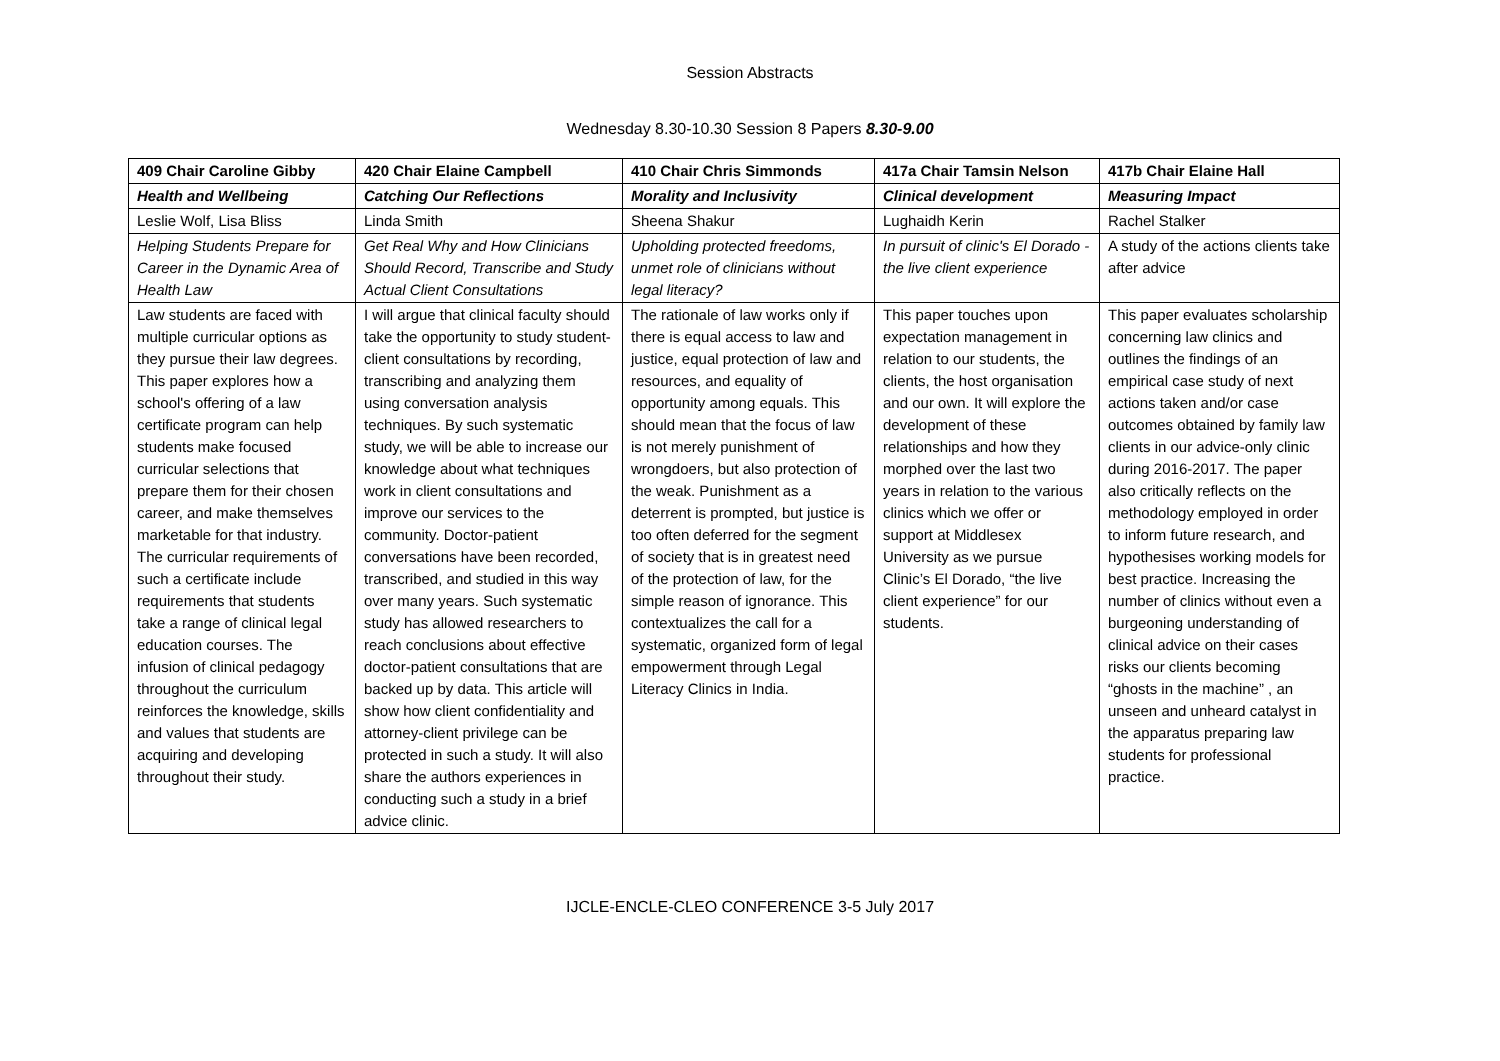Session Abstracts
Wednesday 8.30-10.30 Session 8 Papers 8.30-9.00
| 409 Chair Caroline Gibby | 420 Chair Elaine Campbell | 410 Chair Chris Simmonds | 417a Chair Tamsin Nelson | 417b Chair Elaine Hall |
| --- | --- | --- | --- | --- |
| Health and Wellbeing | Catching Our Reflections | Morality and Inclusivity | Clinical development | Measuring Impact |
| Leslie Wolf, Lisa Bliss | Linda Smith | Sheena Shakur | Lughaidh Kerin | Rachel Stalker |
| Helping Students Prepare for Career in the Dynamic Area of Health Law | Get Real Why and How Clinicians Should Record, Transcribe and Study Actual Client Consultations | Upholding protected freedoms, unmet role of clinicians without legal literacy? | In pursuit of clinic's El Dorado - the live client experience | A study of the actions clients take after advice |
| Law students are faced with multiple curricular options as they pursue their law degrees. This paper explores how a school's offering of a law certificate program can help students make focused curricular selections that prepare them for their chosen career, and make themselves marketable for that industry. The curricular requirements of such a certificate include requirements that students take a range of clinical legal education courses. The infusion of clinical pedagogy throughout the curriculum reinforces the knowledge, skills and values that students are acquiring and developing throughout their study. | I will argue that clinical faculty should take the opportunity to study student-client consultations by recording, transcribing and analyzing them using conversation analysis techniques. By such systematic study, we will be able to increase our knowledge about what techniques work in client consultations and improve our services to the community. Doctor-patient conversations have been recorded, transcribed, and studied in this way over many years. Such systematic study has allowed researchers to reach conclusions about effective doctor-patient consultations that are backed up by data. This article will show how client confidentiality and attorney-client privilege can be protected in such a study. It will also share the authors experiences in conducting such a study in a brief advice clinic. | The rationale of law works only if there is equal access to law and justice, equal protection of law and resources, and equality of opportunity among equals. This should mean that the focus of law is not merely punishment of wrongdoers, but also protection of the weak. Punishment as a deterrent is prompted, but justice is too often deferred for the segment of society that is in greatest need of the protection of law, for the simple reason of ignorance. This contextualizes the call for a systematic, organized form of legal empowerment through Legal Literacy Clinics in India. | This paper touches upon expectation management in relation to our students, the clients, the host organisation and our own. It will explore the development of these relationships and how they morphed over the last two years in relation to the various clinics which we offer or support at Middlesex University as we pursue Clinic’s El Dorado, “the live client experience” for our students. | This paper evaluates scholarship concerning law clinics and outlines the findings of an empirical case study of next actions taken and/or case outcomes obtained by family law clients in our advice-only clinic during 2016-2017. The paper also critically reflects on the methodology employed in order to inform future research, and hypothesises working models for best practice. Increasing the number of clinics without even a burgeoning understanding of clinical advice on their cases risks our clients becoming “ghosts in the machine” , an unseen and unheard catalyst in the apparatus preparing law students for professional practice. |
IJCLE-ENCLE-CLEO CONFERENCE 3-5 July 2017